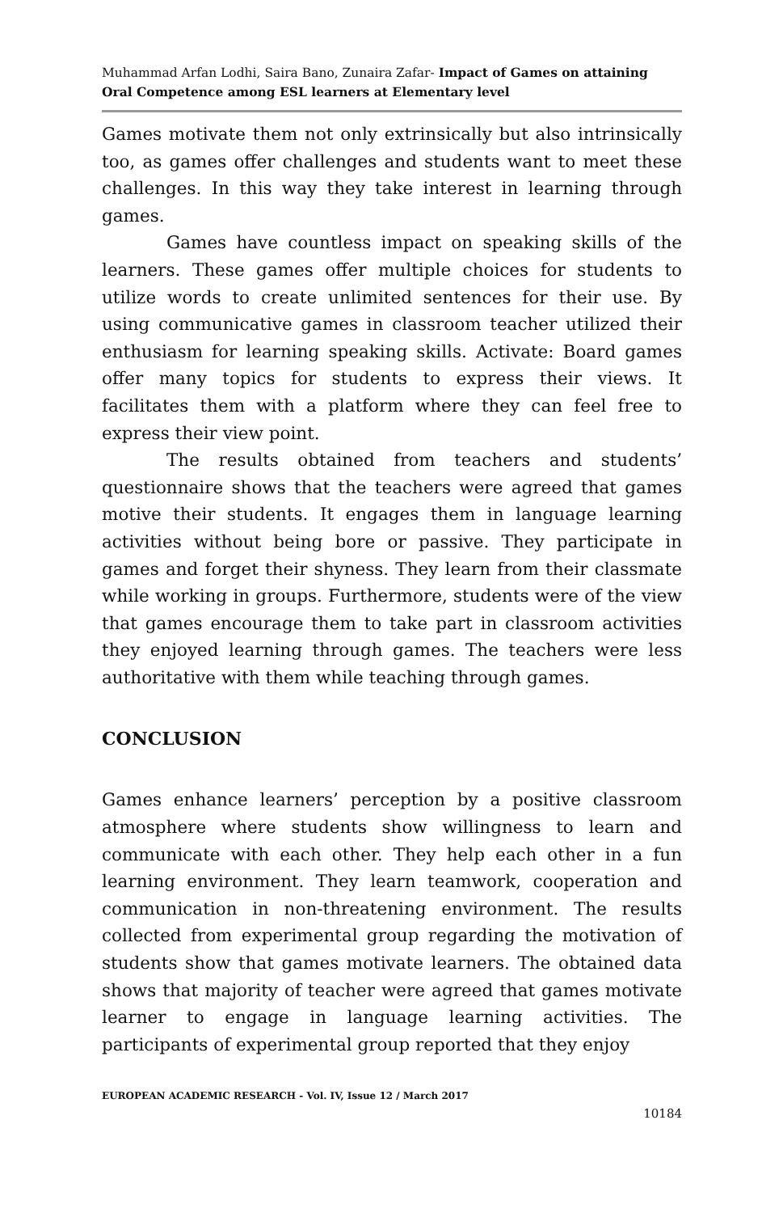Muhammad Arfan Lodhi, Saira Bano, Zunaira Zafar- Impact of Games on attaining Oral Competence among ESL learners at Elementary level
Games motivate them not only extrinsically but also intrinsically too, as games offer challenges and students want to meet these challenges. In this way they take interest in learning through games.
Games have countless impact on speaking skills of the learners. These games offer multiple choices for students to utilize words to create unlimited sentences for their use. By using communicative games in classroom teacher utilized their enthusiasm for learning speaking skills. Activate: Board games offer many topics for students to express their views. It facilitates them with a platform where they can feel free to express their view point.
The results obtained from teachers and students’ questionnaire shows that the teachers were agreed that games motive their students. It engages them in language learning activities without being bore or passive. They participate in games and forget their shyness. They learn from their classmate while working in groups. Furthermore, students were of the view that games encourage them to take part in classroom activities they enjoyed learning through games. The teachers were less authoritative with them while teaching through games.
CONCLUSION
Games enhance learners’ perception by a positive classroom atmosphere where students show willingness to learn and communicate with each other. They help each other in a fun learning environment. They learn teamwork, cooperation and communication in non-threatening environment. The results collected from experimental group regarding the motivation of students show that games motivate learners. The obtained data shows that majority of teacher were agreed that games motivate learner to engage in language learning activities. The participants of experimental group reported that they enjoy
EUROPEAN ACADEMIC RESEARCH - Vol. IV, Issue 12 / March 2017
10184